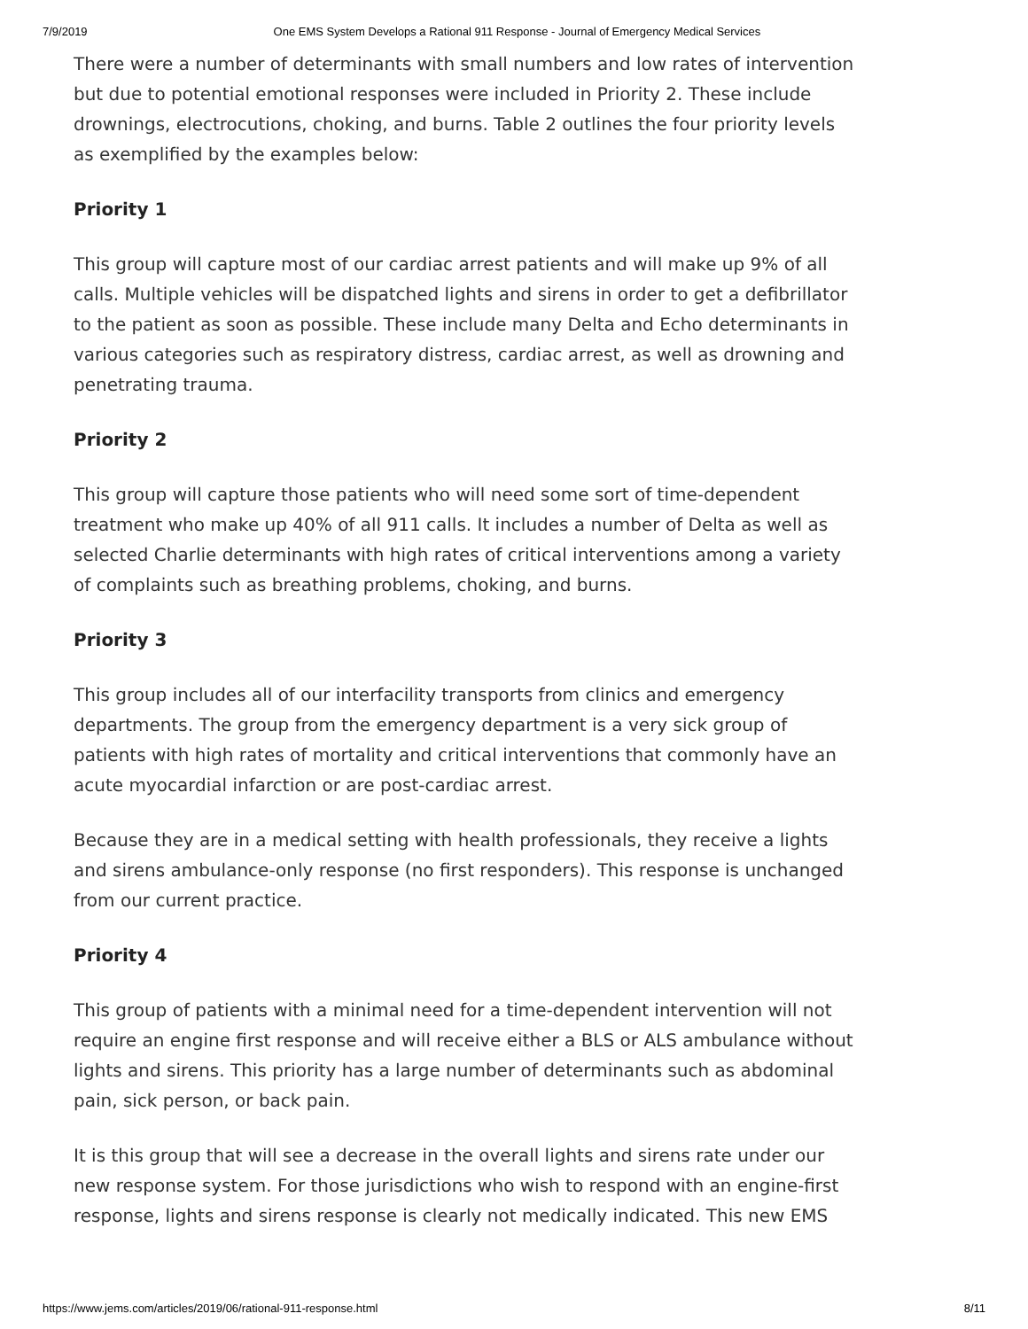7/9/2019 One EMS System Develops a Rational 911 Response - Journal of Emergency Medical Services
There were a number of determinants with small numbers and low rates of intervention but due to potential emotional responses were included in Priority 2. These include drownings, electrocutions, choking, and burns. Table 2 outlines the four priority levels as exemplified by the examples below:
Priority 1
This group will capture most of our cardiac arrest patients and will make up 9% of all calls. Multiple vehicles will be dispatched lights and sirens in order to get a defibrillator to the patient as soon as possible. These include many Delta and Echo determinants in various categories such as respiratory distress, cardiac arrest, as well as drowning and penetrating trauma.
Priority 2
This group will capture those patients who will need some sort of time-dependent treatment who make up 40% of all 911 calls. It includes a number of Delta as well as selected Charlie determinants with high rates of critical interventions among a variety of complaints such as breathing problems, choking, and burns.
Priority 3
This group includes all of our interfacility transports from clinics and emergency departments. The group from the emergency department is a very sick group of patients with high rates of mortality and critical interventions that commonly have an acute myocardial infarction or are post-cardiac arrest.
Because they are in a medical setting with health professionals, they receive a lights and sirens ambulance-only response (no first responders). This response is unchanged from our current practice.
Priority 4
This group of patients with a minimal need for a time-dependent intervention will not require an engine first response and will receive either a BLS or ALS ambulance without lights and sirens. This priority has a large number of determinants such as abdominal pain, sick person, or back pain.
It is this group that will see a decrease in the overall lights and sirens rate under our new response system. For those jurisdictions who wish to respond with an engine-first response, lights and sirens response is clearly not medically indicated. This new EMS
https://www.jems.com/articles/2019/06/rational-911-response.html 8/11